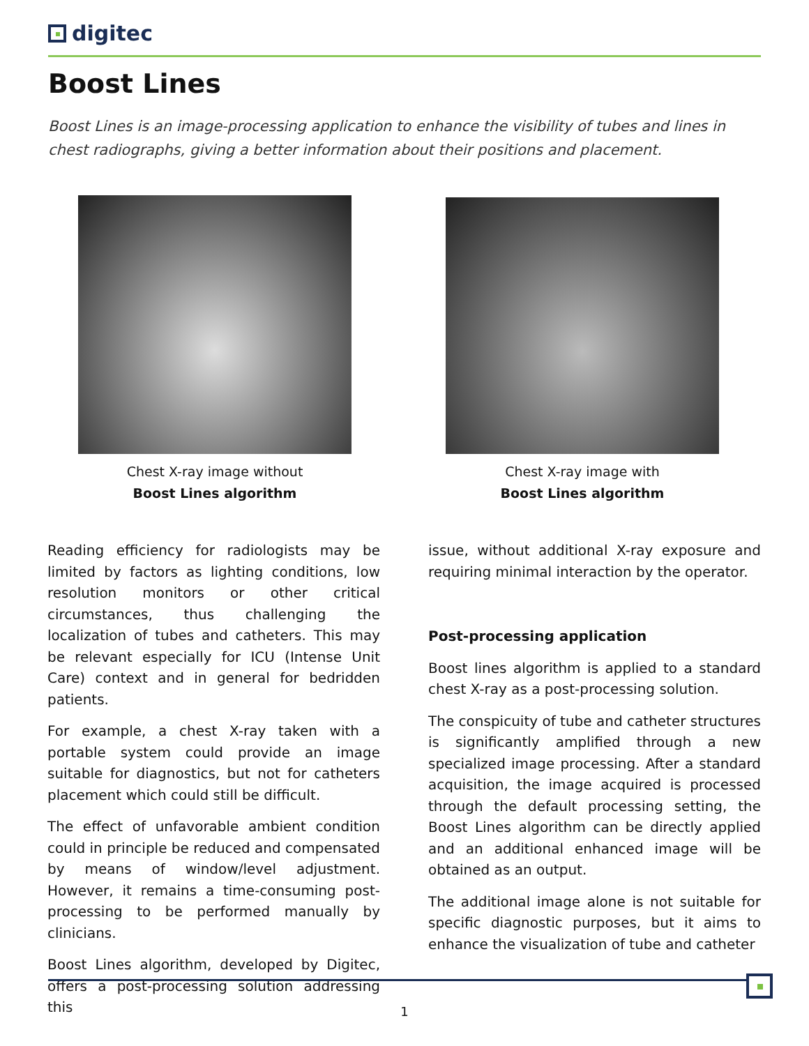digitec
Boost Lines
Boost Lines is an image-processing application to enhance the visibility of tubes and lines in chest radiographs, giving a better information about their positions and placement.
Chest X-ray image without
Boost Lines algorithm
Chest X-ray image with
Boost Lines algorithm
Reading efficiency for radiologists may be limited by factors as lighting conditions, low resolution monitors or other critical circumstances, thus challenging the localization of tubes and catheters. This may be relevant especially for ICU (Intense Unit Care) context and in general for bedridden patients.
For example, a chest X-ray taken with a portable system could provide an image suitable for diagnostics, but not for catheters placement which could still be difficult.
The effect of unfavorable ambient condition could in principle be reduced and compensated by means of window/level adjustment. However, it remains a time-consuming post-processing to be performed manually by clinicians.
Boost Lines algorithm, developed by Digitec, offers a post-processing solution addressing this
issue, without additional X-ray exposure and requiring minimal interaction by the operator.
Post-processing application
Boost lines algorithm is applied to a standard chest X-ray as a post-processing solution.
The conspicuity of tube and catheter structures is significantly amplified through a new specialized image processing. After a standard acquisition, the image acquired is processed through the default processing setting, the Boost Lines algorithm can be directly applied and an additional enhanced image will be obtained as an output.
The additional image alone is not suitable for specific diagnostic purposes, but it aims to enhance the visualization of tube and catheter
1